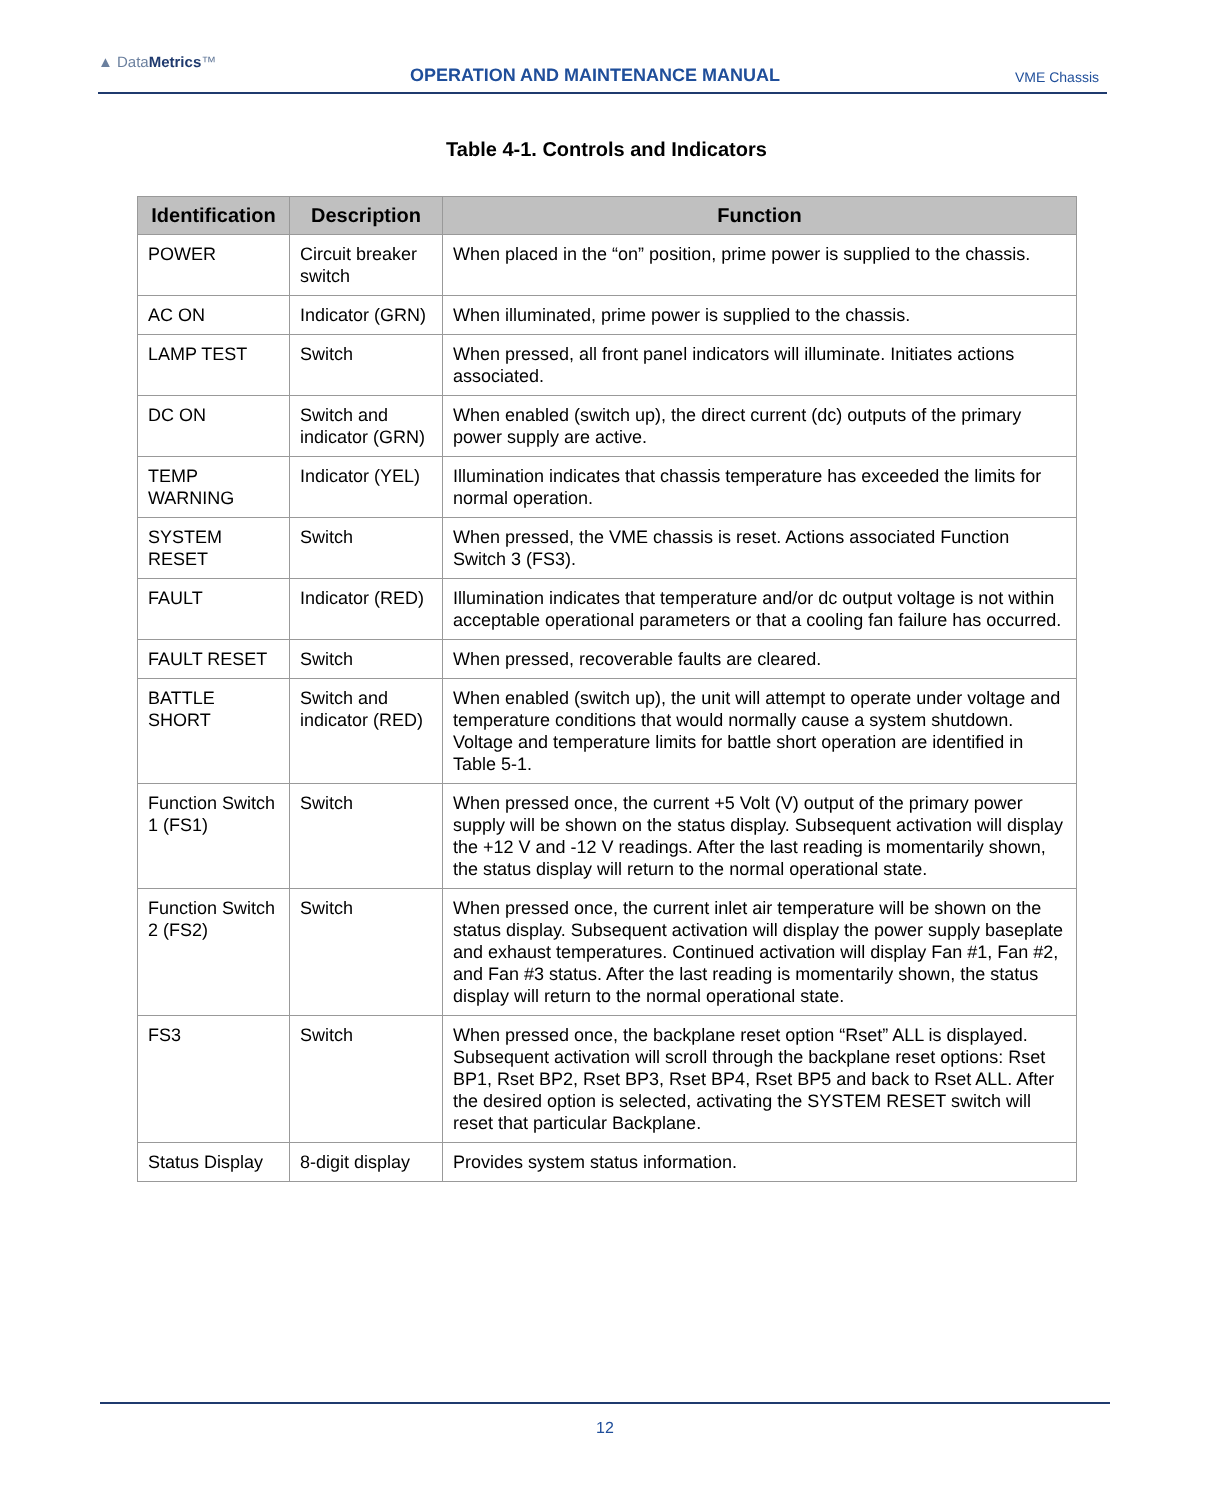▲ DataMetrics™
OPERATION AND MAINTENANCE MANUAL
VME Chassis
Table 4-1. Controls and Indicators
| Identification | Description | Function |
| --- | --- | --- |
| POWER | Circuit breaker switch | When placed in the “on” position, prime power is supplied to the chassis. |
| AC ON | Indicator (GRN) | When illuminated, prime power is supplied to the chassis. |
| LAMP TEST | Switch | When pressed, all front panel indicators will illuminate. Initiates actions associated. |
| DC ON | Switch and indicator (GRN) | When enabled (switch up), the direct current (dc) outputs of the primary power supply are active. |
| TEMP WARNING | Indicator (YEL) | Illumination indicates that chassis temperature has exceeded the limits for normal operation. |
| SYSTEM RESET | Switch | When pressed, the VME chassis is reset. Actions associated Function Switch 3 (FS3). |
| FAULT | Indicator (RED) | Illumination indicates that temperature and/or dc output voltage is not within acceptable operational parameters or that a cooling fan failure has occurred. |
| FAULT RESET | Switch | When pressed, recoverable faults are cleared. |
| BATTLE SHORT | Switch and indicator (RED) | When enabled (switch up), the unit will attempt to operate under voltage and temperature conditions that would normally cause a system shutdown. Voltage and temperature limits for battle short operation are identified in Table 5-1. |
| Function Switch 1 (FS1) | Switch | When pressed once, the current +5 Volt (V) output of the primary power supply will be shown on the status display. Subsequent activation will display the +12 V and -12 V readings. After the last reading is momentarily shown, the status display will return to the normal operational state. |
| Function Switch 2 (FS2) | Switch | When pressed once, the current inlet air temperature will be shown on the status display. Subsequent activation will display the power supply baseplate and exhaust temperatures. Continued activation will display Fan #1, Fan #2, and Fan #3 status. After the last reading is momentarily shown, the status display will return to the normal operational state. |
| FS3 | Switch | When pressed once, the backplane reset option “Rset” ALL is displayed. Subsequent activation will scroll through the backplane reset options: Rset BP1, Rset BP2, Rset BP3, Rset BP4, Rset BP5 and back to Rset ALL. After the desired option is selected, activating the SYSTEM RESET switch will reset that particular Backplane. |
| Status Display | 8-digit display | Provides system status information. |
12